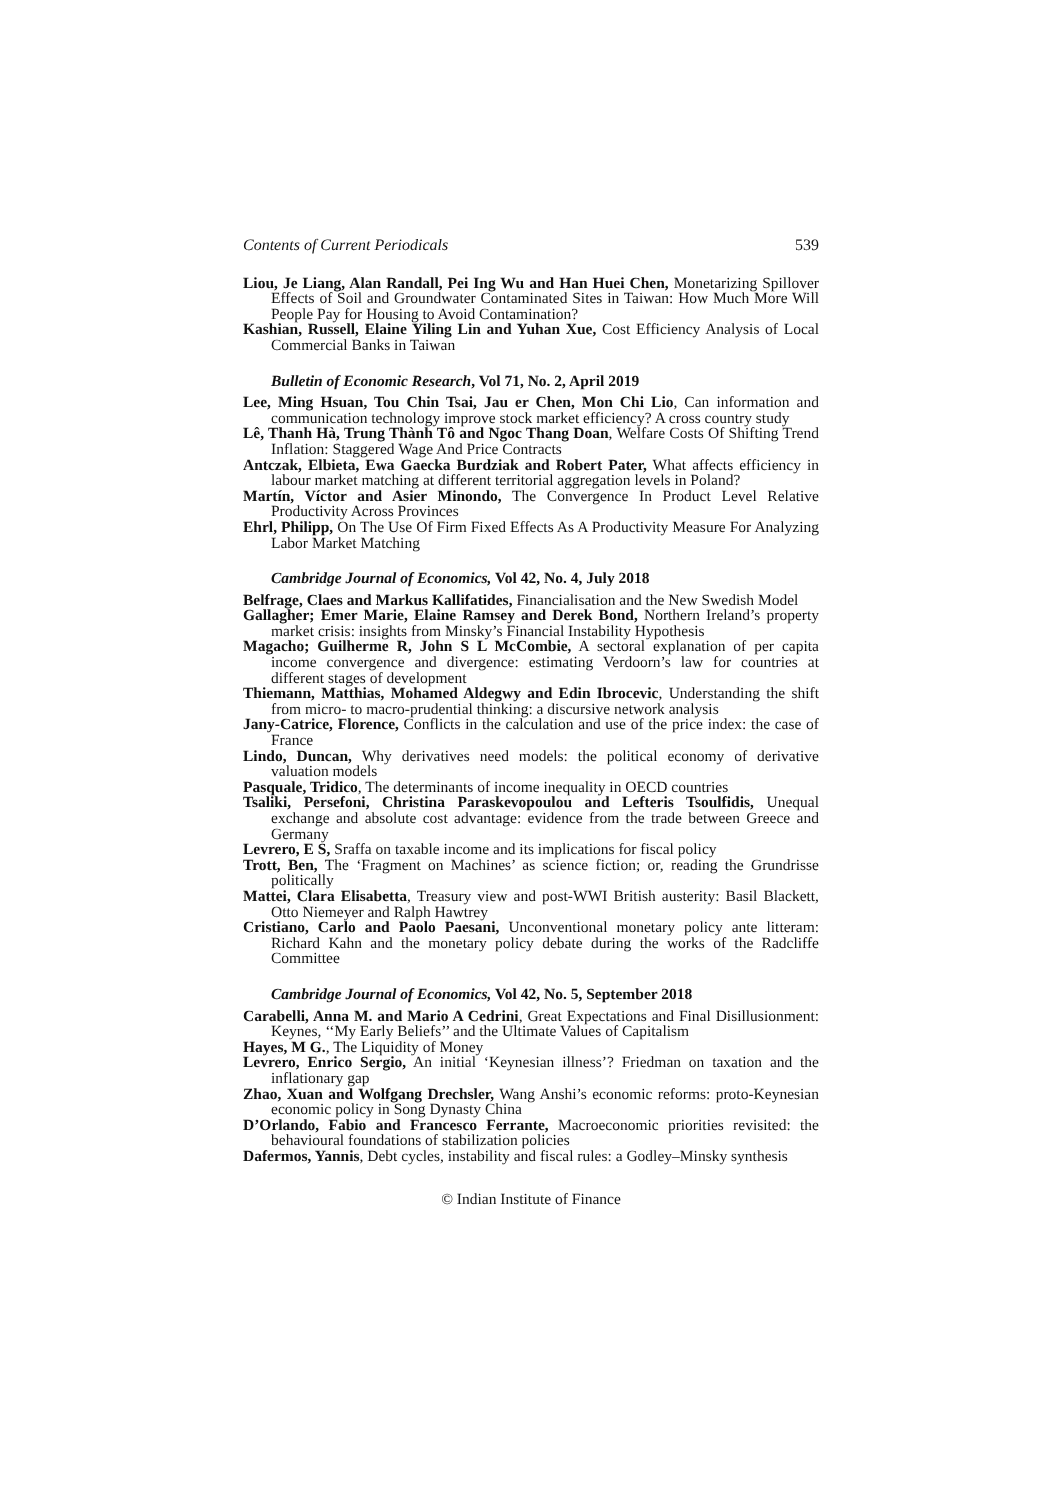Contents of Current Periodicals 539
Liou, Je Liang, Alan Randall, Pei Ing Wu and Han Huei Chen, Monetarizing Spillover Effects of Soil and Groundwater Contaminated Sites in Taiwan: How Much More Will People Pay for Housing to Avoid Contamination?
Kashian, Russell, Elaine Yiling Lin and Yuhan Xue, Cost Efficiency Analysis of Local Commercial Banks in Taiwan
Bulletin of Economic Research, Vol 71, No. 2, April 2019
Lee, Ming Hsuan, Tou Chin Tsai, Jau er Chen, Mon Chi Lio, Can information and communication technology improve stock market efficiency? A cross country study
Lê, Thanh Hà, Trung Thành Tô and Ngoc Thang Doan, Welfare Costs Of Shifting Trend Inflation: Staggered Wage And Price Contracts
Antczak, Elbieta, Ewa Gaecka Burdziak and Robert Pater, What affects efficiency in labour market matching at different territorial aggregation levels in Poland?
Martín, Víctor and Asier Minondo, The Convergence In Product Level Relative Productivity Across Provinces
Ehrl, Philipp, On The Use Of Firm Fixed Effects As A Productivity Measure For Analyzing Labor Market Matching
Cambridge Journal of Economics, Vol 42, No. 4, July 2018
Belfrage, Claes and Markus Kallifatides, Financialisation and the New Swedish Model
Gallagher; Emer Marie, Elaine Ramsey and Derek Bond, Northern Ireland’s property market crisis: insights from Minsky’s Financial Instability Hypothesis
Magacho; Guilherme R, John S L McCombie, A sectoral explanation of per capita income convergence and divergence: estimating Verdoorn’s law for countries at different stages of development
Thiemann, Matthias, Mohamed Aldegwy and Edin Ibrocevic, Understanding the shift from micro- to macro-prudential thinking: a discursive network analysis
Jany-Catrice, Florence, Conflicts in the calculation and use of the price index: the case of France
Lindo, Duncan, Why derivatives need models: the political economy of derivative valuation models
Pasquale, Tridico, The determinants of income inequality in OECD countries
Tsaliki, Persefoni, Christina Paraskevopoulou and Lefteris Tsoulfidis, Unequal exchange and absolute cost advantage: evidence from the trade between Greece and Germany
Levrero, E S, Sraffa on taxable income and its implications for fiscal policy
Trott, Ben, The ‘Fragment on Machines’ as science fiction; or, reading the Grundrisse politically
Mattei, Clara Elisabetta, Treasury view and post-WWI British austerity: Basil Blackett, Otto Niemeyer and Ralph Hawtrey
Cristiano, Carlo and Paolo Paesani, Unconventional monetary policy ante litteram: Richard Kahn and the monetary policy debate during the works of the Radcliffe Committee
Cambridge Journal of Economics, Vol 42, No. 5, September 2018
Carabelli, Anna M. and Mario A Cedrini, Great Expectations and Final Disillusionment: Keynes, ‘‘My Early Beliefs’’ and the Ultimate Values of Capitalism
Hayes, M G., The Liquidity of Money
Levrero, Enrico Sergio, An initial ‘Keynesian illness’? Friedman on taxation and the inflationary gap
Zhao, Xuan and Wolfgang Drechsler, Wang Anshi’s economic reforms: proto-Keynesian economic policy in Song Dynasty China
D’Orlando, Fabio and Francesco Ferrante, Macroeconomic priorities revisited: the behavioural foundations of stabilization policies
Dafermos, Yannis, Debt cycles, instability and fiscal rules: a Godley–Minsky synthesis
© Indian Institute of Finance